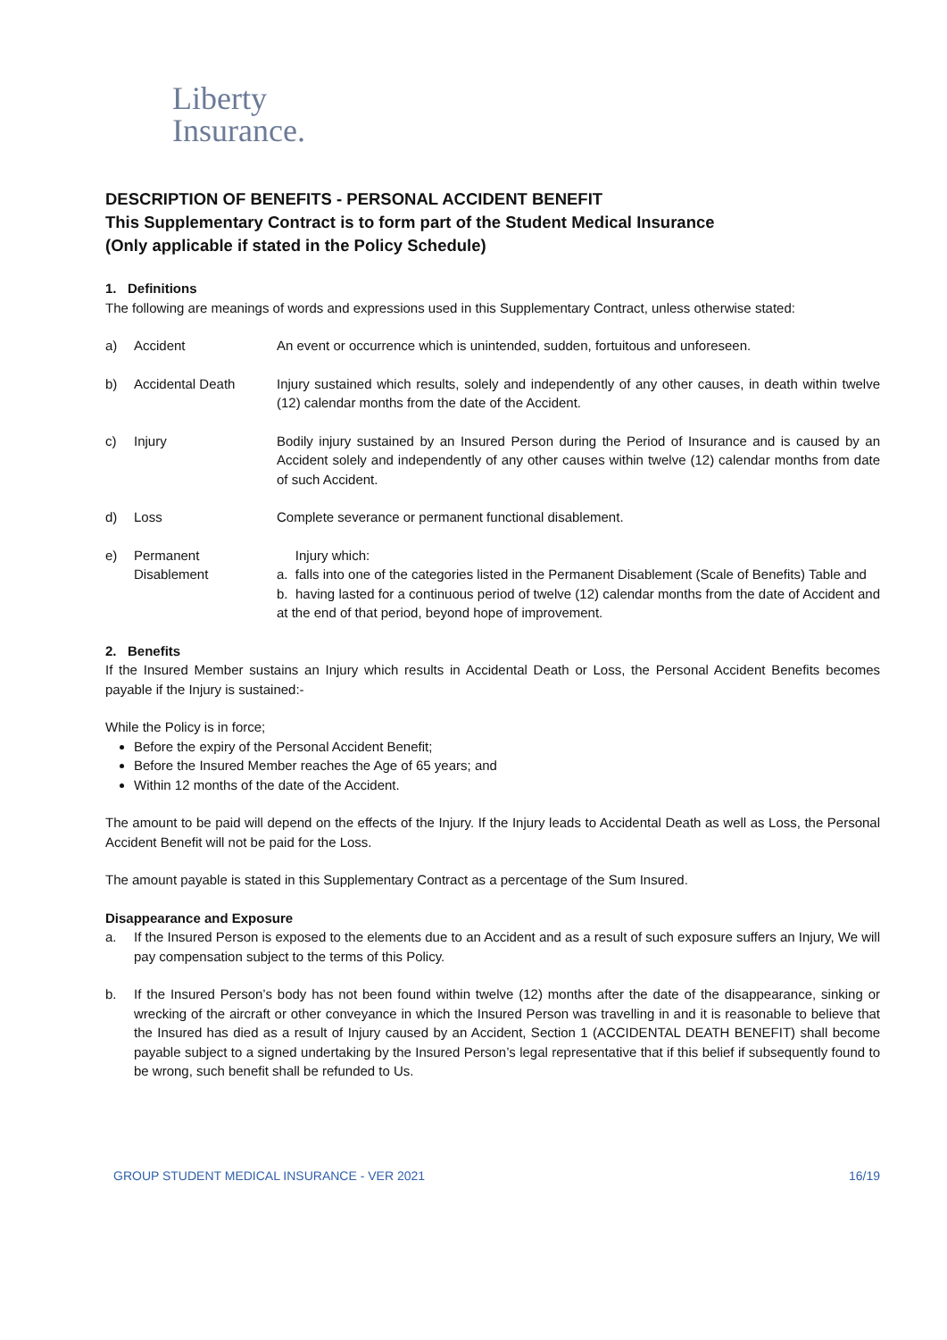Liberty
Insurance.
DESCRIPTION OF BENEFITS - PERSONAL ACCIDENT BENEFIT
This Supplementary Contract is to form part of the Student Medical Insurance
(Only applicable if stated in the Policy Schedule)
1. Definitions
The following are meanings of words and expressions used in this Supplementary Contract, unless otherwise stated:
a) Accident An event or occurrence which is unintended, sudden, fortuitous and unforeseen.
b) Accidental Death Injury sustained which results, solely and independently of any other causes, in death within twelve (12) calendar months from the date of the Accident.
c) Injury Bodily injury sustained by an Insured Person during the Period of Insurance and is caused by an Accident solely and independently of any other causes within twelve (12) calendar months from date of such Accident.
d) Loss Complete severance or permanent functional disablement.
e) Permanent Disablement
Injury which:
a. falls into one of the categories listed in the Permanent Disablement (Scale of Benefits) Table and
b. having lasted for a continuous period of twelve (12) calendar months from the date of Accident and at the end of that period, beyond hope of improvement.
2. Benefits
If the Insured Member sustains an Injury which results in Accidental Death or Loss, the Personal Accident Benefits becomes payable if the Injury is sustained:-
While the Policy is in force;
Before the expiry of the Personal Accident Benefit;
Before the Insured Member reaches the Age of 65 years; and
Within 12 months of the date of the Accident.
The amount to be paid will depend on the effects of the Injury. If the Injury leads to Accidental Death as well as Loss, the Personal Accident Benefit will not be paid for the Loss.
The amount payable is stated in this Supplementary Contract as a percentage of the Sum Insured.
Disappearance and Exposure
a. If the Insured Person is exposed to the elements due to an Accident and as a result of such exposure suffers an Injury, We will pay compensation subject to the terms of this Policy.
b. If the Insured Person’s body has not been found within twelve (12) months after the date of the disappearance, sinking or wrecking of the aircraft or other conveyance in which the Insured Person was travelling in and it is reasonable to believe that the Insured has died as a result of Injury caused by an Accident, Section 1 (ACCIDENTAL DEATH BENEFIT) shall become payable subject to a signed undertaking by the Insured Person’s legal representative that if this belief if subsequently found to be wrong, such benefit shall be refunded to Us.
GROUP STUDENT MEDICAL INSURANCE - VER 2021 16/19